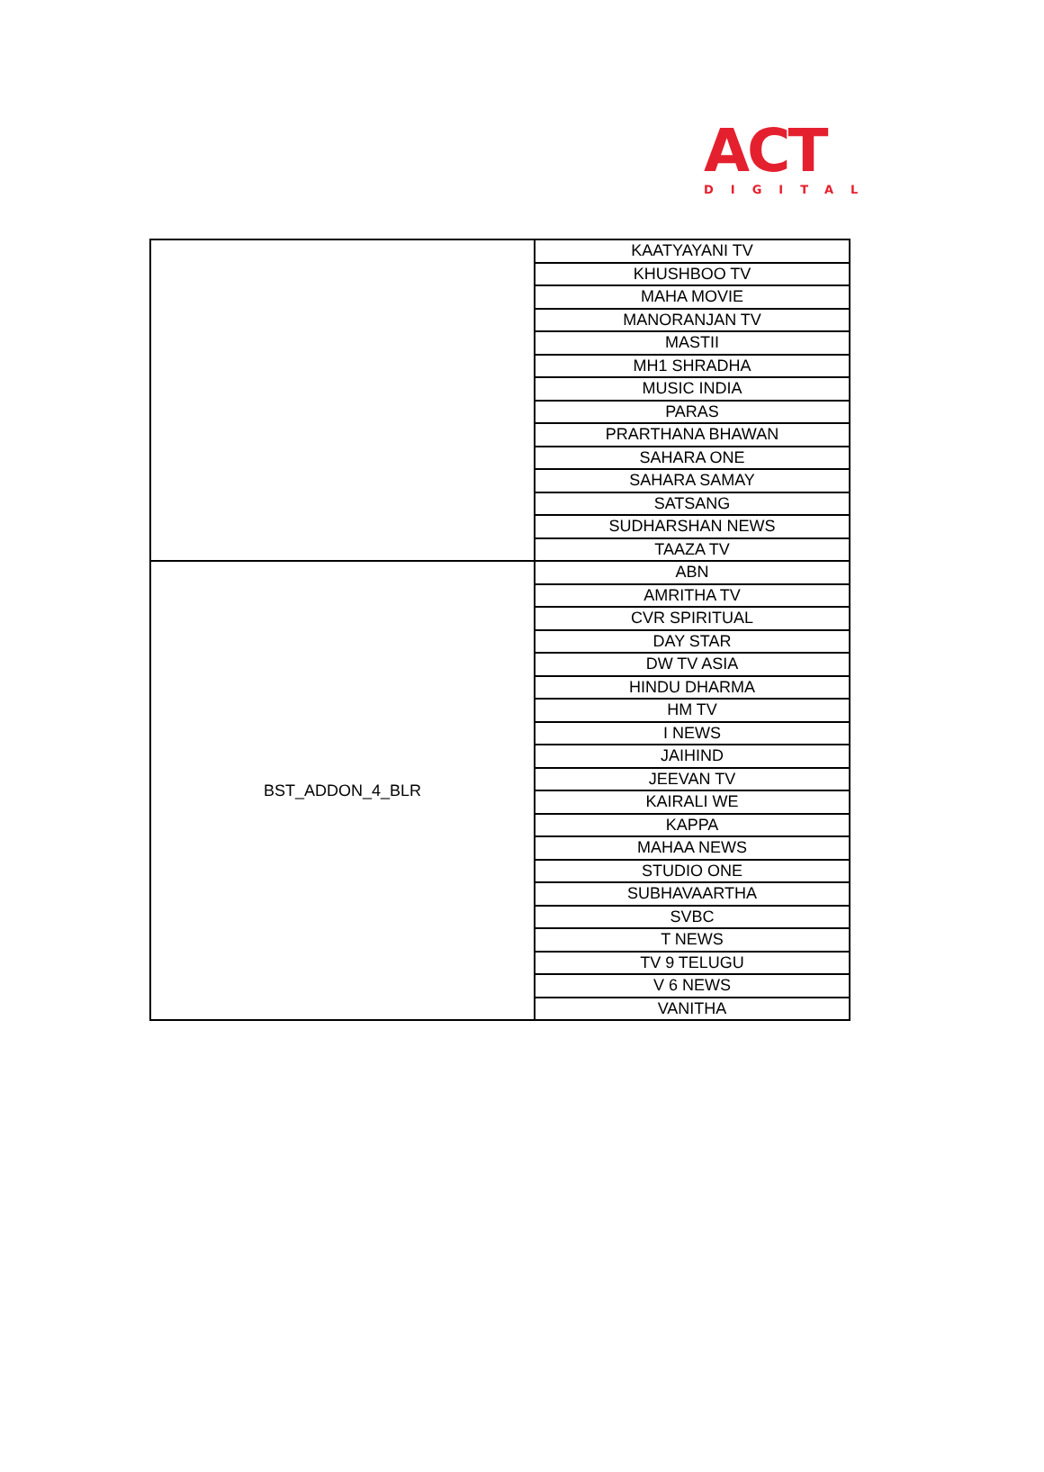ACT
DIGITAL
| | KAATYAYANI TV |
| | KHUSHBOO TV |
| | MAHA MOVIE |
| | MANORANJAN TV |
| | MASTII |
| | MH1 SHRADHA |
| | MUSIC INDIA |
| | PARAS |
| | PRARTHANA BHAWAN |
| | SAHARA ONE |
| | SAHARA SAMAY |
| | SATSANG |
| | SUDHARSHAN NEWS |
| | TAAZA TV |
| BST_ADDON_4_BLR | ABN |
| | AMRITHA TV |
| | CVR SPIRITUAL |
| | DAY STAR |
| | DW TV ASIA |
| | HINDU DHARMA |
| | HM TV |
| | I NEWS |
| | JAIHIND |
| | JEEVAN TV |
| | KAIRALI WE |
| | KAPPA |
| | MAHAA NEWS |
| | STUDIO ONE |
| | SUBHAVAARTHA |
| | SVBC |
| | T NEWS |
| | TV 9 TELUGU |
| | V 6 NEWS |
| | VANITHA |